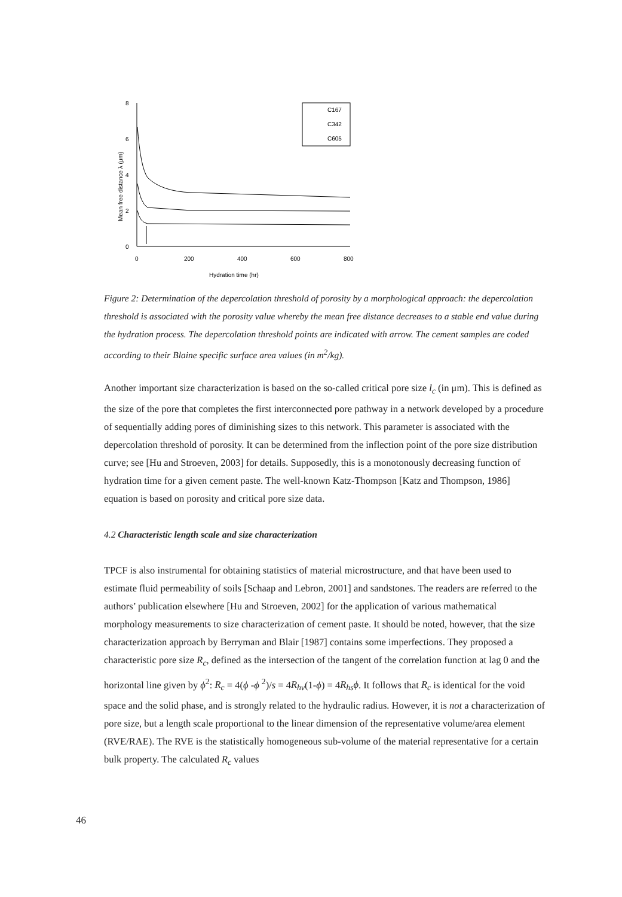8
6
4
2
0
0
200
400
600
800
Hydration time (hr)
Mean free distance λ (μm)
C167
C342
C605
Figure 2: Determination of the depercolation threshold of porosity by a morphological approach: the depercolation threshold is associated with the porosity value whereby the mean free distance decreases to a stable end value during the hydration process. The depercolation threshold points are indicated with arrow. The cement samples are coded according to their Blaine specific surface area values (in m<sup>2</sup>/kg).
Another important size characterization is based on the so-called critical pore size l<sub>c</sub> (in μm). This is defined as the size of the pore that completes the first interconnected pore pathway in a network developed by a procedure of sequentially adding pores of diminishing sizes to this network. This parameter is associated with the depercolation threshold of porosity. It can be determined from the inflection point of the pore size distribution curve; see [Hu and Stroeven, 2003] for details. Supposedly, this is a monotonously decreasing function of hydration time for a given cement paste. The well-known Katz-Thompson [Katz and Thompson, 1986] equation is based on porosity and critical pore size data.
4.2 Characteristic length scale and size characterization
TPCF is also instrumental for obtaining statistics of material microstructure, and that have been used to estimate fluid permeability of soils [Schaap and Lebron, 2001] and sandstones. The readers are referred to the authors’ publication elsewhere [Hu and Stroeven, 2002] for the application of various mathematical morphology measurements to size characterization of cement paste. It should be noted, however, that the size characterization approach by Berryman and Blair [1987] contains some imperfections. They proposed a characteristic pore size R<sub>c</sub>, defined as the intersection of the tangent of the correlation function at lag 0 and the horizontal line given by ϕ<sup>2</sup>: R<sub>c</sub> = 4(ϕ -ϕ <sup>2</sup>)/s = 4R<sub>hv</sub>(1-ϕ) = 4R<sub>hs</sub>ϕ. It follows that R<sub>c</sub> is identical for the void space and the solid phase, and is strongly related to the hydraulic radius. However, it is not a characterization of pore size, but a length scale proportional to the linear dimension of the representative volume/area element (RVE/RAE). The RVE is the statistically homogeneous sub-volume of the material representative for a certain bulk property. The calculated R<sub>c</sub> values
46